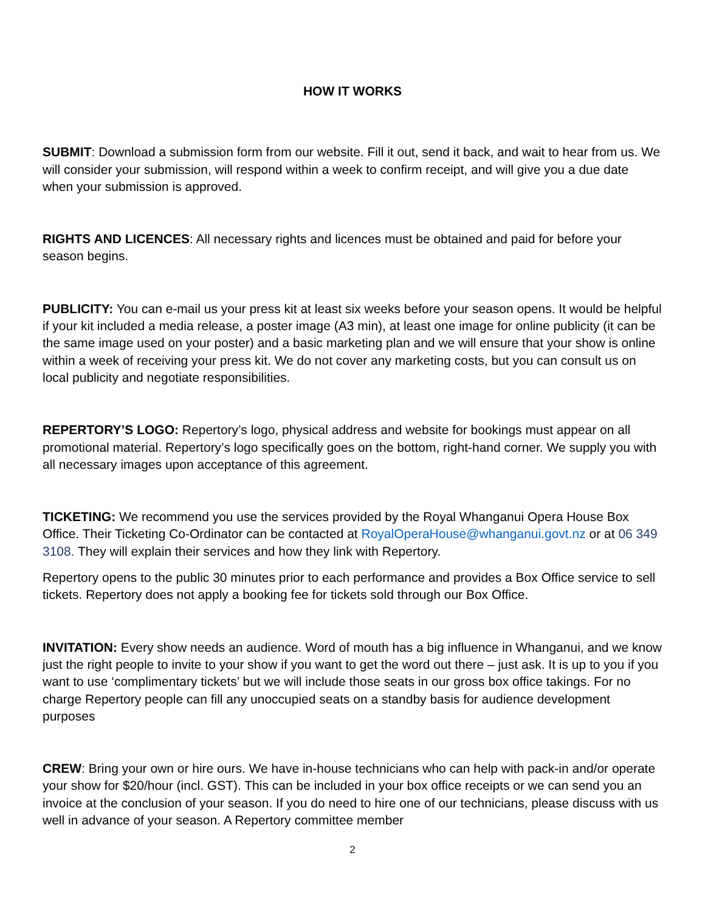HOW IT WORKS
SUBMIT: Download a submission form from our website. Fill it out, send it back, and wait to hear from us. We will consider your submission, will respond within a week to confirm receipt, and will give you a due date when your submission is approved.
RIGHTS AND LICENCES: All necessary rights and licences must be obtained and paid for before your season begins.
PUBLICITY: You can e-mail us your press kit at least six weeks before your season opens. It would be helpful if your kit included a media release, a poster image (A3 min), at least one image for online publicity (it can be the same image used on your poster) and a basic marketing plan and we will ensure that your show is online within a week of receiving your press kit. We do not cover any marketing costs, but you can consult us on local publicity and negotiate responsibilities.
REPERTORY’S LOGO: Repertory’s logo, physical address and website for bookings must appear on all promotional material. Repertory’s logo specifically goes on the bottom, right-hand corner. We supply you with all necessary images upon acceptance of this agreement.
TICKETING: We recommend you use the services provided by the Royal Whanganui Opera House Box Office. Their Ticketing Co-Ordinator can be contacted at RoyalOperaHouse@whanganui.govt.nz or at 06 349 3108. They will explain their services and how they link with Repertory.
Repertory opens to the public 30 minutes prior to each performance and provides a Box Office service to sell tickets. Repertory does not apply a booking fee for tickets sold through our Box Office.
INVITATION: Every show needs an audience. Word of mouth has a big influence in Whanganui, and we know just the right people to invite to your show if you want to get the word out there – just ask. It is up to you if you want to use ‘complimentary tickets’ but we will include those seats in our gross box office takings. For no charge Repertory people can fill any unoccupied seats on a standby basis for audience development purposes
CREW: Bring your own or hire ours. We have in-house technicians who can help with pack-in and/or operate your show for $20/hour (incl. GST). This can be included in your box office receipts or we can send you an invoice at the conclusion of your season. If you do need to hire one of our technicians, please discuss with us well in advance of your season. A Repertory committee member
2